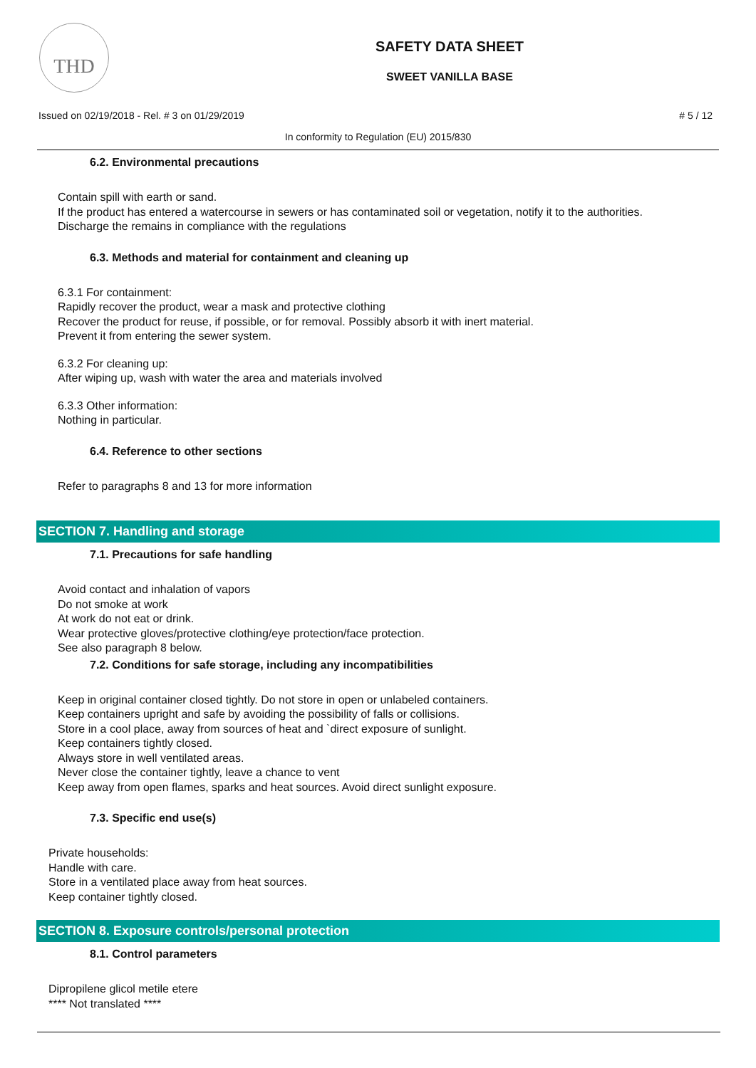THD
SAFETY DATA SHEET
SWEET VANILLA BASE
Issued on 02/19/2018 - Rel. # 3 on 01/29/2019 # 5 / 12
In conformity to Regulation (EU) 2015/830
6.2. Environmental precautions
Contain spill with earth or sand.
If the product has entered a watercourse in sewers or has contaminated soil or vegetation, notify it to the authorities.
Discharge the remains in compliance with the regulations
6.3. Methods and material for containment and cleaning up
6.3.1 For containment:
Rapidly recover the product, wear a mask and protective clothing
Recover the product for reuse, if possible, or for removal. Possibly absorb it with inert material.
Prevent it from entering the sewer system.
6.3.2 For cleaning up:
After wiping up, wash with water the area and materials involved
6.3.3 Other information:
Nothing in particular.
6.4. Reference to other sections
Refer to paragraphs 8 and 13 for more information
SECTION 7. Handling and storage
7.1. Precautions for safe handling
Avoid contact and inhalation of vapors
Do not smoke at work
At work do not eat or drink.
Wear protective gloves/protective clothing/eye protection/face protection.
See also paragraph 8 below.
7.2. Conditions for safe storage, including any incompatibilities
Keep in original container closed tightly. Do not store in open or unlabeled containers.
Keep containers upright and safe by avoiding the possibility of falls or collisions.
Store in a cool place, away from sources of heat and `direct exposure of sunlight.
Keep containers tightly closed.
Always store in well ventilated areas.
Never close the container tightly, leave a chance to vent
Keep away from open flames, sparks and heat sources. Avoid direct sunlight exposure.
7.3. Specific end use(s)
Private households:
Handle with care.
Store in a ventilated place away from heat sources.
Keep container tightly closed.
SECTION 8. Exposure controls/personal protection
8.1. Control parameters
Dipropilene glicol metile etere
**** Not translated ****